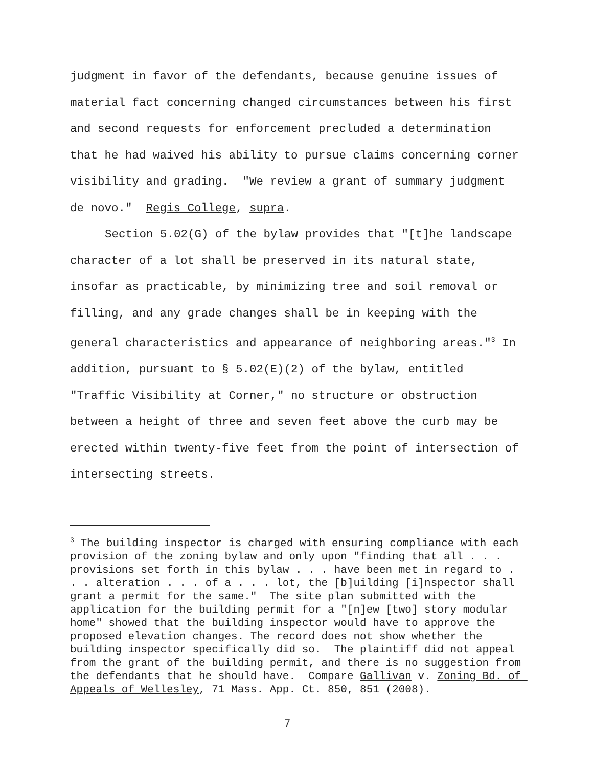judgment in favor of the defendants, because genuine issues of material fact concerning changed circumstances between his first and second requests for enforcement precluded a determination that he had waived his ability to pursue claims concerning corner visibility and grading. "We review a grant of summary judgment de novo." Regis College, supra.
Section 5.02(G) of the bylaw provides that "[t]he landscape character of a lot shall be preserved in its natural state, insofar as practicable, by minimizing tree and soil removal or filling, and any grade changes shall be in keeping with the general characteristics and appearance of neighboring areas."<sup>3</sup> In addition, pursuant to § 5.02(E)(2) of the bylaw, entitled "Traffic Visibility at Corner," no structure or obstruction between a height of three and seven feet above the curb may be erected within twenty-five feet from the point of intersection of intersecting streets.
<sup>3</sup> The building inspector is charged with ensuring compliance with each provision of the zoning bylaw and only upon "finding that all . . . provisions set forth in this bylaw . . . have been met in regard to . . . alteration . . . of a . . . lot, the [b]uilding [i]nspector shall grant a permit for the same." The site plan submitted with the application for the building permit for a "[n]ew [two] story modular home" showed that the building inspector would have to approve the proposed elevation changes. The record does not show whether the building inspector specifically did so. The plaintiff did not appeal from the grant of the building permit, and there is no suggestion from the defendants that he should have. Compare Gallivan v. Zoning Bd. of Appeals of Wellesley, 71 Mass. App. Ct. 850, 851 (2008).
7